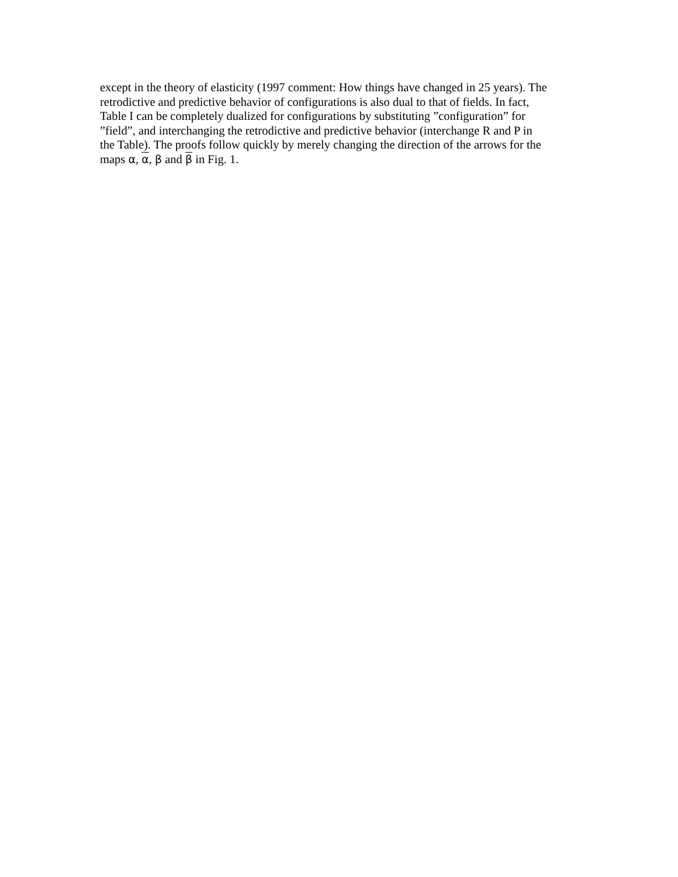except in the theory of elasticity (1997 comment: How things have changed in 25 years). The
retrodictive and predictive behavior of configurations is also dual to that of fields. In fact,
Table I can be completely dualized for configurations by substituting ”configuration” for
”field”, and interchanging the retrodictive and predictive behavior (interchange R and P in
the Table). The proofs follow quickly by merely changing the direction of the arrows for the
maps α, α, β and β in Fig. 1.